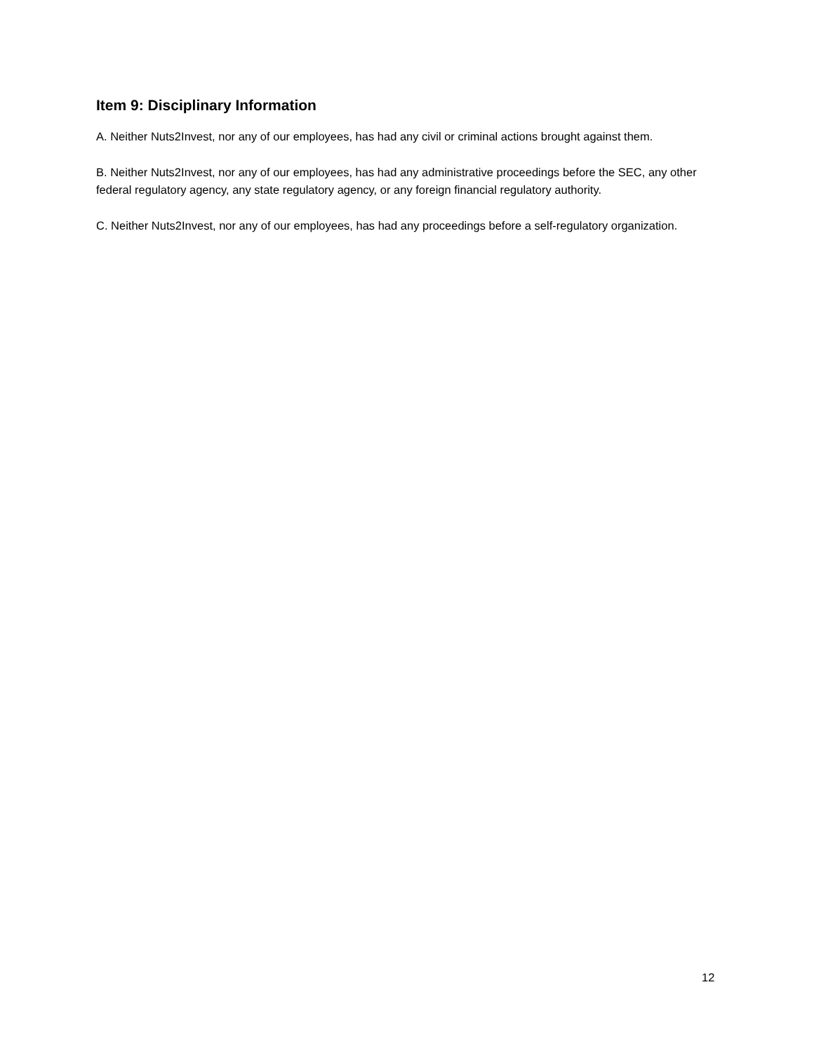Item 9: Disciplinary Information
A. Neither Nuts2Invest, nor any of our employees, has had any civil or criminal actions brought against them.
B. Neither Nuts2Invest, nor any of our employees, has had any administrative proceedings before the SEC, any other federal regulatory agency, any state regulatory agency, or any foreign financial regulatory authority.
C. Neither Nuts2Invest, nor any of our employees, has had any proceedings before a self-regulatory organization.
12